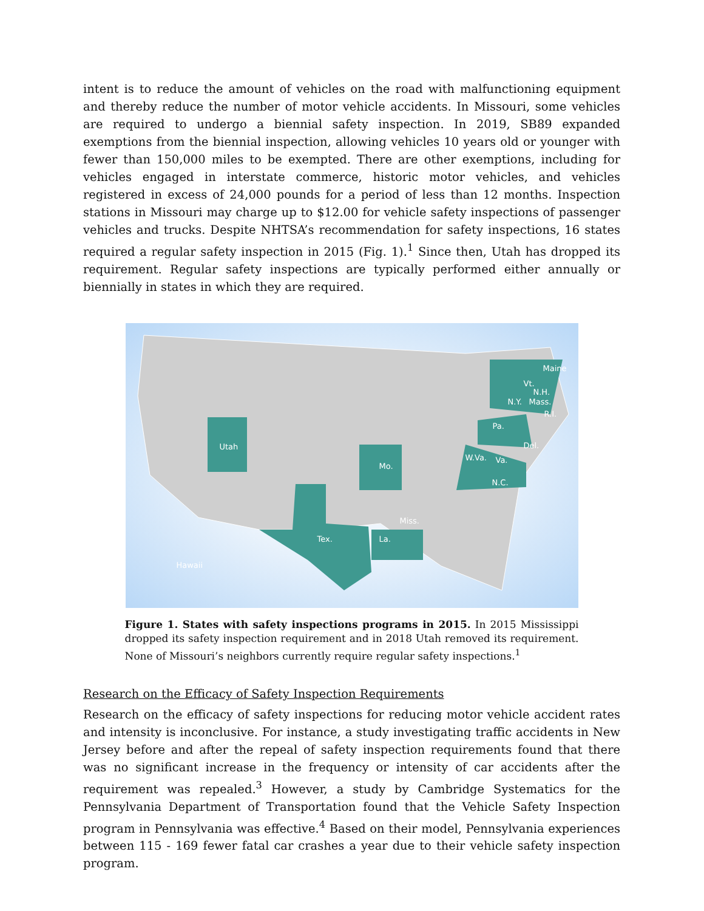intent is to reduce the amount of vehicles on the road with malfunctioning equipment and thereby reduce the number of motor vehicle accidents. In Missouri, some vehicles are required to undergo a biennial safety inspection. In 2019, SB89 expanded exemptions from the biennial inspection, allowing vehicles 10 years old or younger with fewer than 150,000 miles to be exempted. There are other exemptions, including for vehicles engaged in interstate commerce, historic motor vehicles, and vehicles registered in excess of 24,000 pounds for a period of less than 12 months. Inspection stations in Missouri may charge up to $12.00 for vehicle safety inspections of passenger vehicles and trucks. Despite NHTSA’s recommendation for safety inspections, 16 states required a regular safety inspection in 2015 (Fig. 1).<sup>1</sup> Since then, Utah has dropped its requirement. Regular safety inspections are typically performed either annually or biennially in states in which they are required.
Utah
Tex.
Mo.
La.
Miss.
Pa.
W.Va. Va.
N.C.
N.Y. Mass.
N.H.
Vt.
Maine
R.I.
Del.
Hawaii
Figure 1. States with safety inspections programs in 2015. In 2015 Mississippi dropped its safety inspection requirement and in 2018 Utah removed its requirement. None of Missouri’s neighbors currently require regular safety inspections.<sup>1</sup>
Research on the Efficacy of Safety Inspection Requirements
Research on the efficacy of safety inspections for reducing motor vehicle accident rates and intensity is inconclusive. For instance, a study investigating traffic accidents in New Jersey before and after the repeal of safety inspection requirements found that there was no significant increase in the frequency or intensity of car accidents after the requirement was repealed.<sup>3</sup> However, a study by Cambridge Systematics for the Pennsylvania Department of Transportation found that the Vehicle Safety Inspection program in Pennsylvania was effective.<sup>4</sup> Based on their model, Pennsylvania experiences between 115 - 169 fewer fatal car crashes a year due to their vehicle safety inspection program.